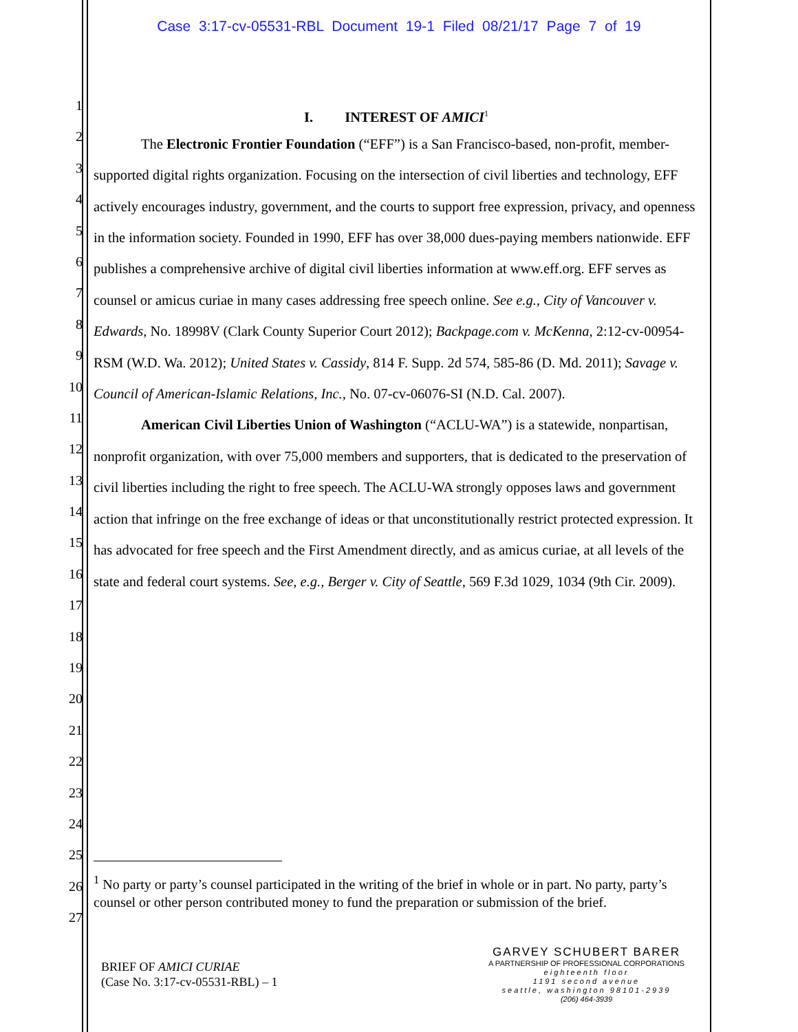Case 3:17-cv-05531-RBL Document 19-1 Filed 08/21/17 Page 7 of 19
1
2
3
4
5
6
7
8
9
10
11
12
13
14
15
16
17
18
19
20
21
22
23
24
25
26
27
I. INTEREST OF AMICI<sup>1</sup>
The Electronic Frontier Foundation (“EFF”) is a San Francisco-based, non-profit, member-supported digital rights organization. Focusing on the intersection of civil liberties and technology, EFF actively encourages industry, government, and the courts to support free expression, privacy, and openness in the information society. Founded in 1990, EFF has over 38,000 dues-paying members nationwide. EFF publishes a comprehensive archive of digital civil liberties information at www.eff.org. EFF serves as counsel or amicus curiae in many cases addressing free speech online. See e.g., City of Vancouver v. Edwards, No. 18998V (Clark County Superior Court 2012); Backpage.com v. McKenna, 2:12-cv-00954-RSM (W.D. Wa. 2012); United States v. Cassidy, 814 F. Supp. 2d 574, 585-86 (D. Md. 2011); Savage v. Council of American-Islamic Relations, Inc., No. 07-cv-06076-SI (N.D. Cal. 2007).
American Civil Liberties Union of Washington (“ACLU-WA”) is a statewide, nonpartisan, nonprofit organization, with over 75,000 members and supporters, that is dedicated to the preservation of civil liberties including the right to free speech. The ACLU-WA strongly opposes laws and government action that infringe on the free exchange of ideas or that unconstitutionally restrict protected expression. It has advocated for free speech and the First Amendment directly, and as amicus curiae, at all levels of the state and federal court systems. See, e.g., Berger v. City of Seattle, 569 F.3d 1029, 1034 (9th Cir. 2009).
<sup>1</sup> No party or party’s counsel participated in the writing of the brief in whole or in part. No party, party’s counsel or other person contributed money to fund the preparation or submission of the brief.
BRIEF OF AMICI CURIAE
(Case No. 3:17-cv-05531-RBL) – 1
GARVEY SCHUBERT BARER
A PARTNERSHIP OF PROFESSIONAL CORPORATIONS
eighteenth floor
1191 second avenue
seattle, washington 98101-2939
(206) 464-3939